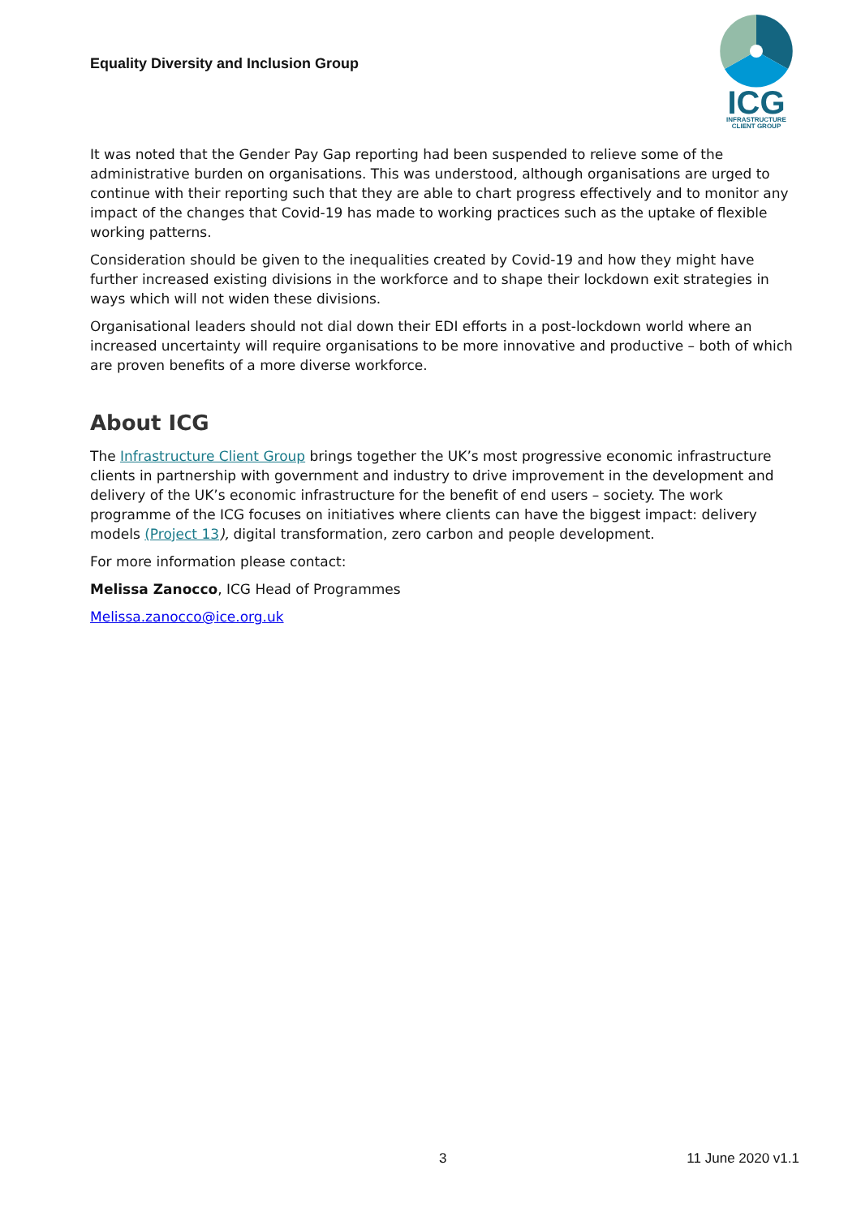Equality Diversity and Inclusion Group
ICG
INFRASTRUCTURE
CLIENT GROUP
It was noted that the Gender Pay Gap reporting had been suspended to relieve some of the administrative burden on organisations. This was understood, although organisations are urged to continue with their reporting such that they are able to chart progress effectively and to monitor any impact of the changes that Covid-19 has made to working practices such as the uptake of flexible working patterns.
Consideration should be given to the inequalities created by Covid-19 and how they might have further increased existing divisions in the workforce and to shape their lockdown exit strategies in ways which will not widen these divisions.
Organisational leaders should not dial down their EDI efforts in a post-lockdown world where an increased uncertainty will require organisations to be more innovative and productive – both of which are proven benefits of a more diverse workforce.
About ICG
The Infrastructure Client Group brings together the UK’s most progressive economic infrastructure clients in partnership with government and industry to drive improvement in the development and delivery of the UK’s economic infrastructure for the benefit of end users – society. The work programme of the ICG focuses on initiatives where clients can have the biggest impact: delivery models (Project 13), digital transformation, zero carbon and people development.
For more information please contact:
Melissa Zanocco, ICG Head of Programmes
Melissa.zanocco@ice.org.uk
3 11 June 2020 v1.1